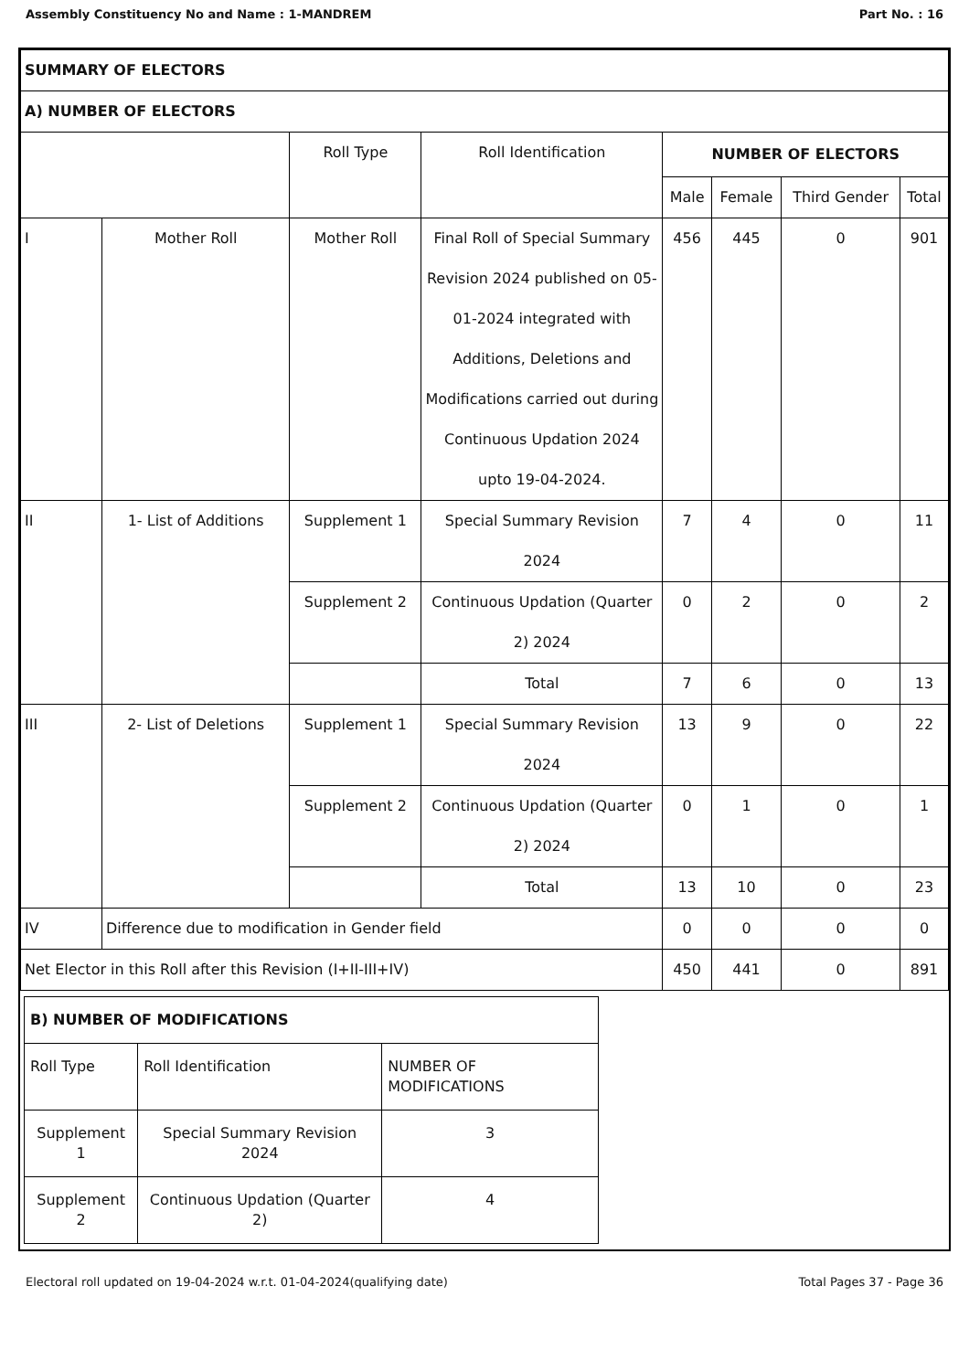Assembly Constituency No and Name : 1-MANDREM Part No. : 16
| SUMMARY OF ELECTORS | | | | | | | |
| A) NUMBER OF ELECTORS | | | | | | | |
| | | Roll Type | Roll Identification | NUMBER OF ELECTORS | | | |
| | | | | Male | Female | Third Gender | Total |
| I | Mother Roll | Mother Roll | Final Roll of Special Summary Revision 2024 published on 05-01-2024 integrated with Additions, Deletions and Modifications carried out during Continuous Updation 2024 upto 19-04-2024. | 456 | 445 | 0 | 901 |
| II | 1- List of Additions | Supplement 1 | Special Summary Revision 2024 | 7 | 4 | 0 | 11 |
| | | Supplement 2 | Continuous Updation (Quarter 2) 2024 | 0 | 2 | 0 | 2 |
| | | | Total | 7 | 6 | 0 | 13 |
| III | 2- List of Deletions | Supplement 1 | Special Summary Revision 2024 | 13 | 9 | 0 | 22 |
| | | Supplement 2 | Continuous Updation (Quarter 2) 2024 | 0 | 1 | 0 | 1 |
| | | | Total | 13 | 10 | 0 | 23 |
| IV | Difference due to modification in Gender field | | | 0 | 0 | 0 | 0 |
| Net Elector in this Roll after this Revision (I+II-III+IV) | | | | 450 | 441 | 0 | 891 |
| B) NUMBER OF MODIFICATIONS | | |
| Roll Type | Roll Identification | NUMBER OF MODIFICATIONS |
| Supplement 1 | Special Summary Revision 2024 | 3 |
| Supplement 2 | Continuous Updation (Quarter 2) | 4 |
Electoral roll updated on 19-04-2024 w.r.t. 01-04-2024(qualifying date) Total Pages 37 - Page 36